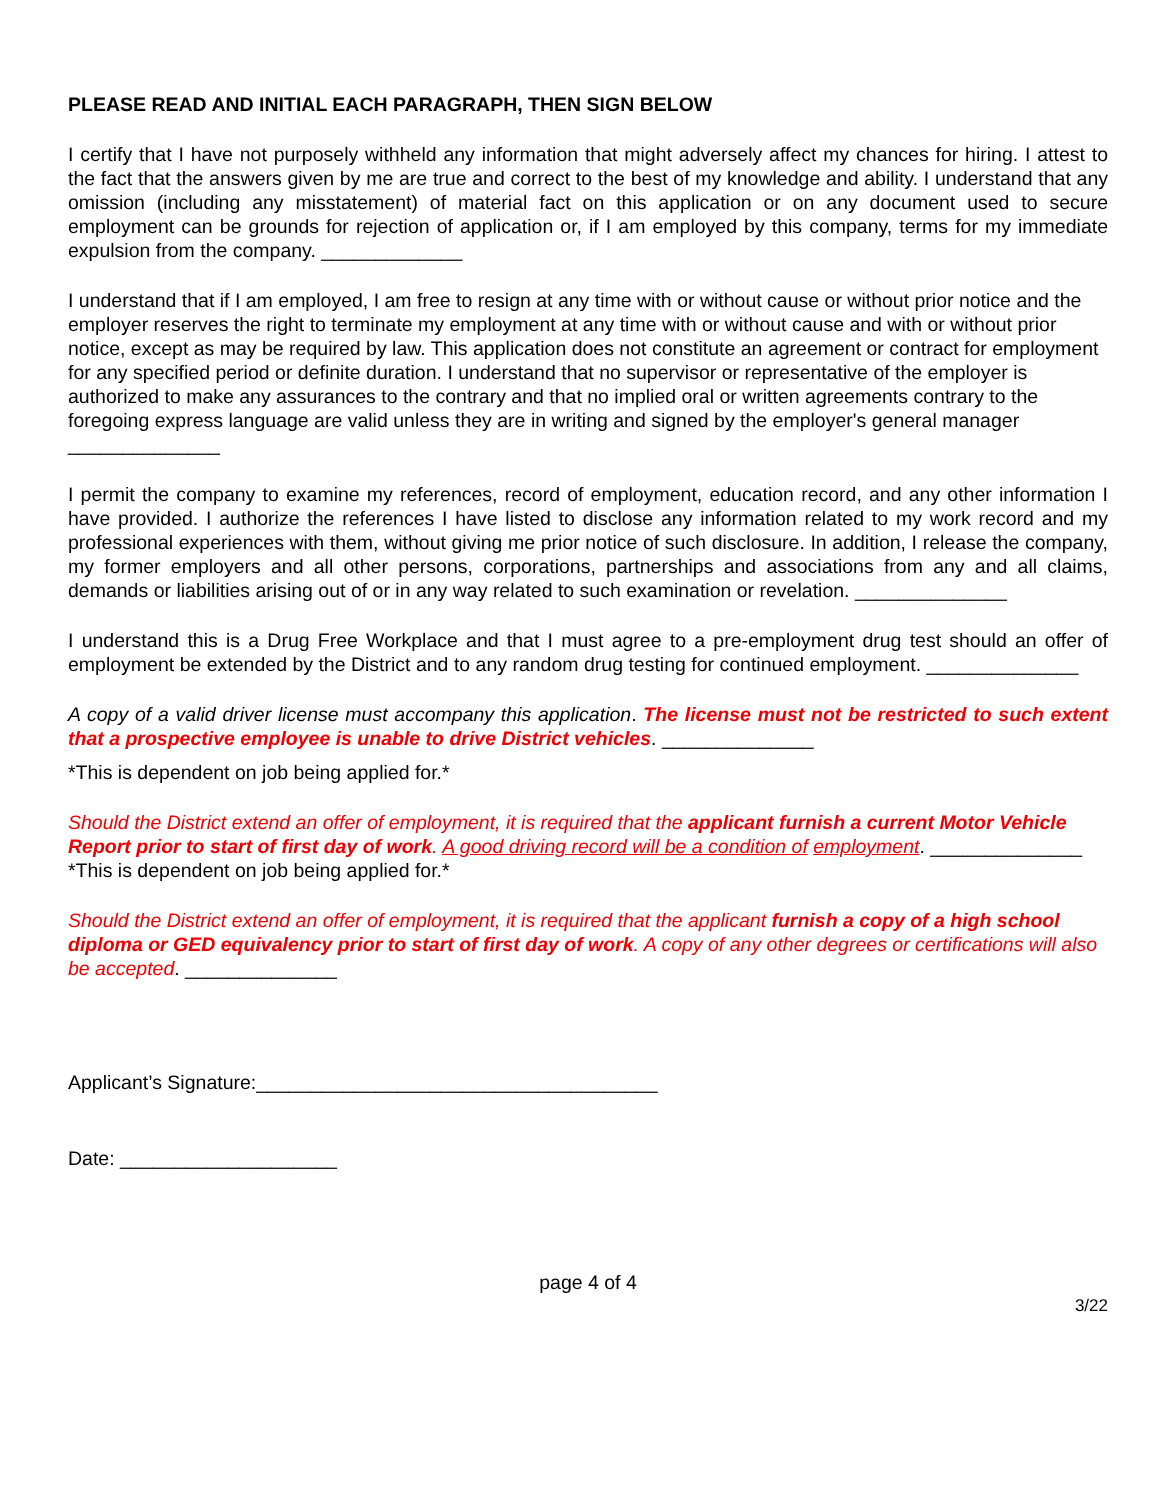PLEASE READ AND INITIAL EACH PARAGRAPH, THEN SIGN BELOW
I certify that I have not purposely withheld any information that might adversely affect my chances for hiring. I attest to the fact that the answers given by me are true and correct to the best of my knowledge and ability. I understand that any omission (including any misstatement) of material fact on this application or on any document used to secure employment can be grounds for rejection of application or, if I am employed by this company, terms for my immediate expulsion from the company. _____________
I understand that if I am employed, I am free to resign at any time with or without cause or without prior notice and the employer reserves the right to terminate my employment at any time with or without cause and with or without prior notice, except as may be required by law. This application does not constitute an agreement or contract for employment for any specified period or definite duration. I understand that no supervisor or representative of the employer is authorized to make any assurances to the contrary and that no implied oral or written agreements contrary to the foregoing express language are valid unless they are in writing and signed by the employer's general manager ______________
I permit the company to examine my references, record of employment, education record, and any other information I have provided. I authorize the references I have listed to disclose any information related to my work record and my professional experiences with them, without giving me prior notice of such disclosure. In addition, I release the company, my former employers and all other persons, corporations, partnerships and associations from any and all claims, demands or liabilities arising out of or in any way related to such examination or revelation. ______________
I understand this is a Drug Free Workplace and that I must agree to a pre-employment drug test should an offer of employment be extended by the District and to any random drug testing for continued employment. ______________
A copy of a valid driver license must accompany this application. The license must not be restricted to such extent that a prospective employee is unable to drive District vehicles. ______________
*This is dependent on job being applied for.*
Should the District extend an offer of employment, it is required that the applicant furnish a current Motor Vehicle Report prior to start of first day of work. A good driving record will be a condition of employment. ______________
*This is dependent on job being applied for.*
Should the District extend an offer of employment, it is required that the applicant furnish a copy of a high school diploma or GED equivalency prior to start of first day of work. A copy of any other degrees or certifications will also be accepted. ______________
Applicant’s Signature:_____________________________________
Date: ____________________
page 4 of 4
3/22